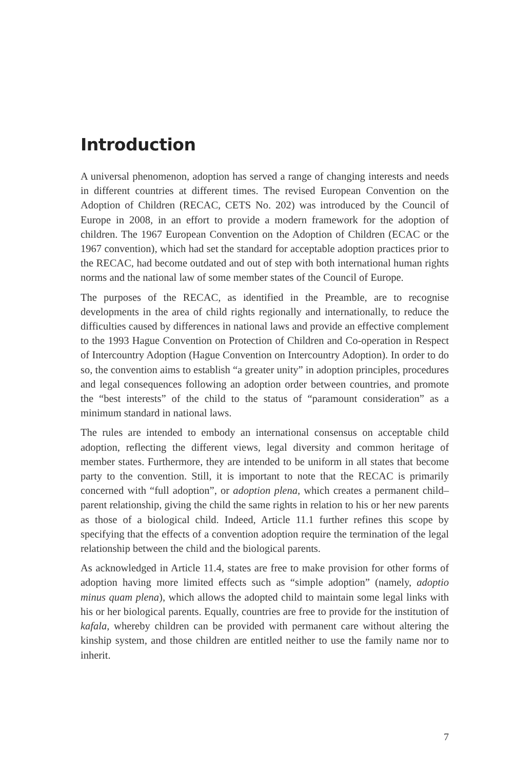Introduction
A universal phenomenon, adoption has served a range of changing interests and needs in different countries at different times. The revised European Convention on the Adoption of Children (RECAC, CETS No. 202) was introduced by the Council of Europe in 2008, in an effort to provide a modern framework for the adoption of children. The 1967 European Convention on the Adoption of Children (ECAC or the 1967 convention), which had set the standard for acceptable adoption practices prior to the RECAC, had become outdated and out of step with both international human rights norms and the national law of some member states of the Council of Europe.
The purposes of the RECAC, as identified in the Preamble, are to recognise developments in the area of child rights regionally and internationally, to reduce the difficulties caused by differences in national laws and provide an effective complement to the 1993 Hague Convention on Protection of Children and Co-operation in Respect of Intercountry Adoption (Hague Convention on Intercountry Adoption). In order to do so, the convention aims to establish “a greater unity” in adoption principles, procedures and legal consequences following an adoption order between countries, and promote the “best interests” of the child to the status of “paramount consideration” as a minimum standard in national laws.
The rules are intended to embody an international consensus on acceptable child adoption, reflecting the different views, legal diversity and common heritage of member states. Furthermore, they are intended to be uniform in all states that become party to the convention. Still, it is important to note that the RECAC is primarily concerned with “full adoption”, or adoption plena, which creates a permanent child–parent relationship, giving the child the same rights in relation to his or her new parents as those of a biological child. Indeed, Article 11.1 further refines this scope by specifying that the effects of a convention adoption require the termination of the legal relationship between the child and the biological parents.
As acknowledged in Article 11.4, states are free to make provision for other forms of adoption having more limited effects such as “simple adoption” (namely, adoptio minus quam plena), which allows the adopted child to maintain some legal links with his or her biological parents. Equally, countries are free to provide for the institution of kafala, whereby children can be provided with permanent care without altering the kinship system, and those children are entitled neither to use the family name nor to inherit.
7